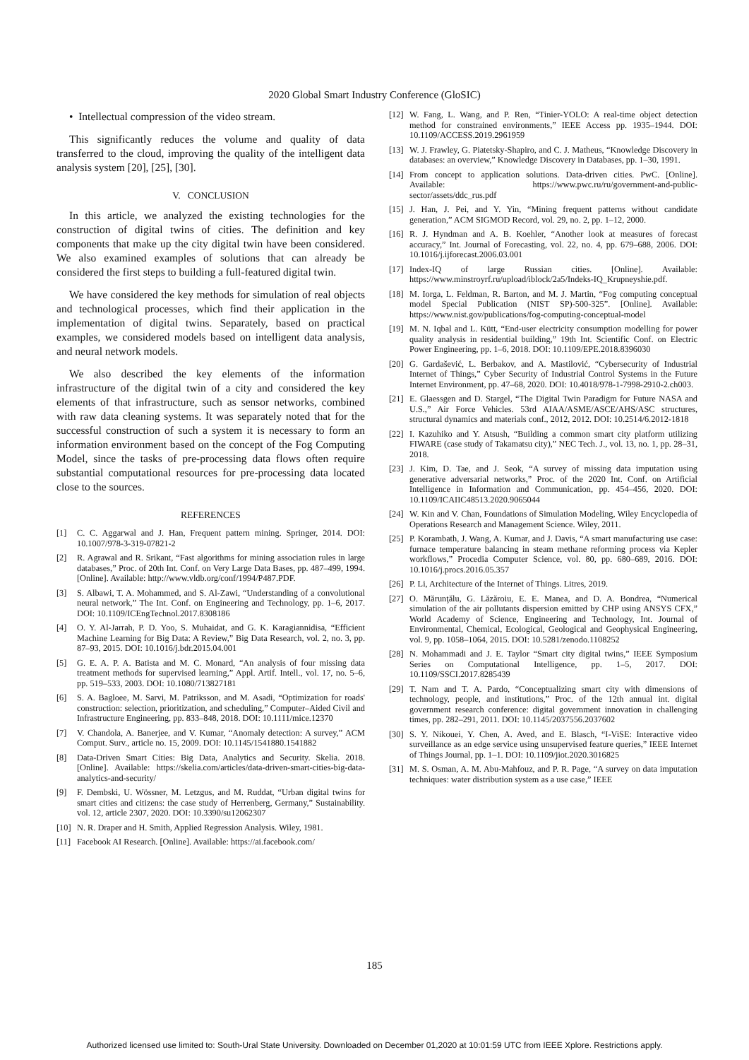2020 Global Smart Industry Conference (GloSIC)
• Intellectual compression of the video stream.
This significantly reduces the volume and quality of data transferred to the cloud, improving the quality of the intelligent data analysis system [20], [25], [30].
V. CONCLUSION
In this article, we analyzed the existing technologies for the construction of digital twins of cities. The definition and key components that make up the city digital twin have been considered. We also examined examples of solutions that can already be considered the first steps to building a full-featured digital twin.
We have considered the key methods for simulation of real objects and technological processes, which find their application in the implementation of digital twins. Separately, based on practical examples, we considered models based on intelligent data analysis, and neural network models.
We also described the key elements of the information infrastructure of the digital twin of a city and considered the key elements of that infrastructure, such as sensor networks, combined with raw data cleaning systems. It was separately noted that for the successful construction of such a system it is necessary to form an information environment based on the concept of the Fog Computing Model, since the tasks of pre-processing data flows often require substantial computational resources for pre-processing data located close to the sources.
REFERENCES
[1] C. C. Aggarwal and J. Han, Frequent pattern mining. Springer, 2014. DOI: 10.1007/978-3-319-07821-2
[2] R. Agrawal and R. Srikant, “Fast algorithms for mining association rules in large databases,” Proc. of 20th Int. Conf. on Very Large Data Bases, pp. 487–499, 1994. [Online]. Available: http://www.vldb.org/conf/1994/P487.PDF.
[3] S. Albawi, T. A. Mohammed, and S. Al-Zawi, “Understanding of a convolutional neural network,” The Int. Conf. on Engineering and Technology, pp. 1–6, 2017. DOI: 10.1109/ICEngTechnol.2017.8308186
[4] O. Y. Al-Jarrah, P. D. Yoo, S. Muhaidat, and G. K. Karagiannidisa, “Efficient Machine Learning for Big Data: A Review,” Big Data Research, vol. 2, no. 3, pp. 87–93, 2015. DOI: 10.1016/j.bdr.2015.04.001
[5] G. E. A. P. A. Batista and M. C. Monard, “An analysis of four missing data treatment methods for supervised learning,” Appl. Artif. Intell., vol. 17, no. 5–6, pp. 519–533, 2003. DOI: 10.1080/713827181
[6] S. A. Bagloee, M. Sarvi, M. Patriksson, and M. Asadi, “Optimization for roads' construction: selection, prioritization, and scheduling,” Computer–Aided Civil and Infrastructure Engineering, pp. 833–848, 2018. DOI: 10.1111/mice.12370
[7] V. Chandola, A. Banerjee, and V. Kumar, “Anomaly detection: A survey,” ACM Comput. Surv., article no. 15, 2009. DOI: 10.1145/1541880.1541882
[8] Data-Driven Smart Cities: Big Data, Analytics and Security. Skelia. 2018. [Online]. Available: https://skelia.com/articles/data-driven-smart-cities-big-data-analytics-and-security/
[9] F. Dembski, U. Wössner, M. Letzgus, and M. Ruddat, “Urban digital twins for smart cities and citizens: the case study of Herrenberg, Germany,” Sustainability. vol. 12, article 2307, 2020. DOI: 10.3390/su12062307
[10] N. R. Draper and H. Smith, Applied Regression Analysis. Wiley, 1981.
[11] Facebook AI Research. [Online]. Available: https://ai.facebook.com/
[12] W. Fang, L. Wang, and P. Ren, “Tinier-YOLO: A real-time object detection method for constrained environments,” IEEE Access pp. 1935–1944. DOI: 10.1109/ACCESS.2019.2961959
[13] W. J. Frawley, G. Piatetsky-Shapiro, and C. J. Matheus, “Knowledge Discovery in databases: an overview,” Knowledge Discovery in Databases, pp. 1–30, 1991.
[14] From concept to application solutions. Data-driven cities. PwC. [Online]. Available: https://www.pwc.ru/ru/government-and-public-sector/assets/ddc_rus.pdf
[15] J. Han, J. Pei, and Y. Yin, “Mining frequent patterns without candidate generation,” ACM SIGMOD Record, vol. 29, no. 2, pp. 1–12, 2000.
[16] R. J. Hyndman and A. B. Koehler, “Another look at measures of forecast accuracy,” Int. Journal of Forecasting, vol. 22, no. 4, pp. 679–688, 2006. DOI: 10.1016/j.ijforecast.2006.03.001
[17] Index-IQ of large Russian cities. [Online]. Available: https://www.minstroyrf.ru/upload/iblock/2a5/Indeks-IQ_Krupneyshie.pdf.
[18] M. Iorga, L. Feldman, R. Barton, and M. J. Martin, “Fog computing conceptual model Special Publication (NIST SP)-500-325”. [Online]. Available: https://www.nist.gov/publications/fog-computing-conceptual-model
[19] M. N. Iqbal and L. Kütt, “End-user electricity consumption modelling for power quality analysis in residential building,” 19th Int. Scientific Conf. on Electric Power Engineering, pp. 1–6, 2018. DOI: 10.1109/EPE.2018.8396030
[20] G. Gardašević, L. Berbakov, and A. Mastilović, “Cybersecurity of Industrial Internet of Things,” Cyber Security of Industrial Control Systems in the Future Internet Environment, pp. 47–68, 2020. DOI: 10.4018/978-1-7998-2910-2.ch003.
[21] E. Glaessgen and D. Stargel, “The Digital Twin Paradigm for Future NASA and U.S.,” Air Force Vehicles. 53rd AIAA/ASME/ASCE/AHS/ASC structures, structural dynamics and materials conf., 2012, 2012. DOI: 10.2514/6.2012-1818
[22] I. Kazuhiko and Y. Atsush, “Building a common smart city platform utilizing FIWARE (case study of Takamatsu city),” NEC Tech. J., vol. 13, no. 1, pp. 28–31, 2018.
[23] J. Kim, D. Tae, and J. Seok, “A survey of missing data imputation using generative adversarial networks,” Proc. of the 2020 Int. Conf. on Artificial Intelligence in Information and Communication, pp. 454–456, 2020. DOI: 10.1109/ICAIIC48513.2020.9065044
[24] W. Kin and V. Chan, Foundations of Simulation Modeling, Wiley Encyclopedia of Operations Research and Management Science. Wiley, 2011.
[25] P. Korambath, J. Wang, A. Kumar, and J. Davis, “A smart manufacturing use case: furnace temperature balancing in steam methane reforming process via Kepler workflows,” Procedia Computer Science, vol. 80, pp. 680–689, 2016. DOI: 10.1016/j.procs.2016.05.357
[26] P. Li, Architecture of the Internet of Things. Litres, 2019.
[27] O. Mărunţălu, G. Lăzăroiu, E. E. Manea, and D. A. Bondrea, “Numerical simulation of the air pollutants dispersion emitted by CHP using ANSYS CFX,” World Academy of Science, Engineering and Technology, Int. Journal of Environmental, Chemical, Ecological, Geological and Geophysical Engineering, vol. 9, pp. 1058–1064, 2015. DOI: 10.5281/zenodo.1108252
[28] N. Mohammadi and J. E. Taylor “Smart city digital twins,” IEEE Symposium Series on Computational Intelligence, pp. 1–5, 2017. DOI: 10.1109/SSCI.2017.8285439
[29] T. Nam and T. A. Pardo, “Conceptualizing smart city with dimensions of technology, people, and institutions,” Proc. of the 12th annual int. digital government research conference: digital government innovation in challenging times, pp. 282–291, 2011. DOI: 10.1145/2037556.2037602
[30] S. Y. Nikouei, Y. Chen, A. Aved, and E. Blasch, “I-ViSE: Interactive video surveillance as an edge service using unsupervised feature queries,” IEEE Internet of Things Journal, pp. 1–1. DOI: 10.1109/jiot.2020.3016825
[31] M. S. Osman, A. M. Abu-Mahfouz, and P. R. Page, “A survey on data imputation techniques: water distribution system as a use case,” IEEE
185
Authorized licensed use limited to: South-Ural State University. Downloaded on December 01,2020 at 10:01:59 UTC from IEEE Xplore. Restrictions apply.